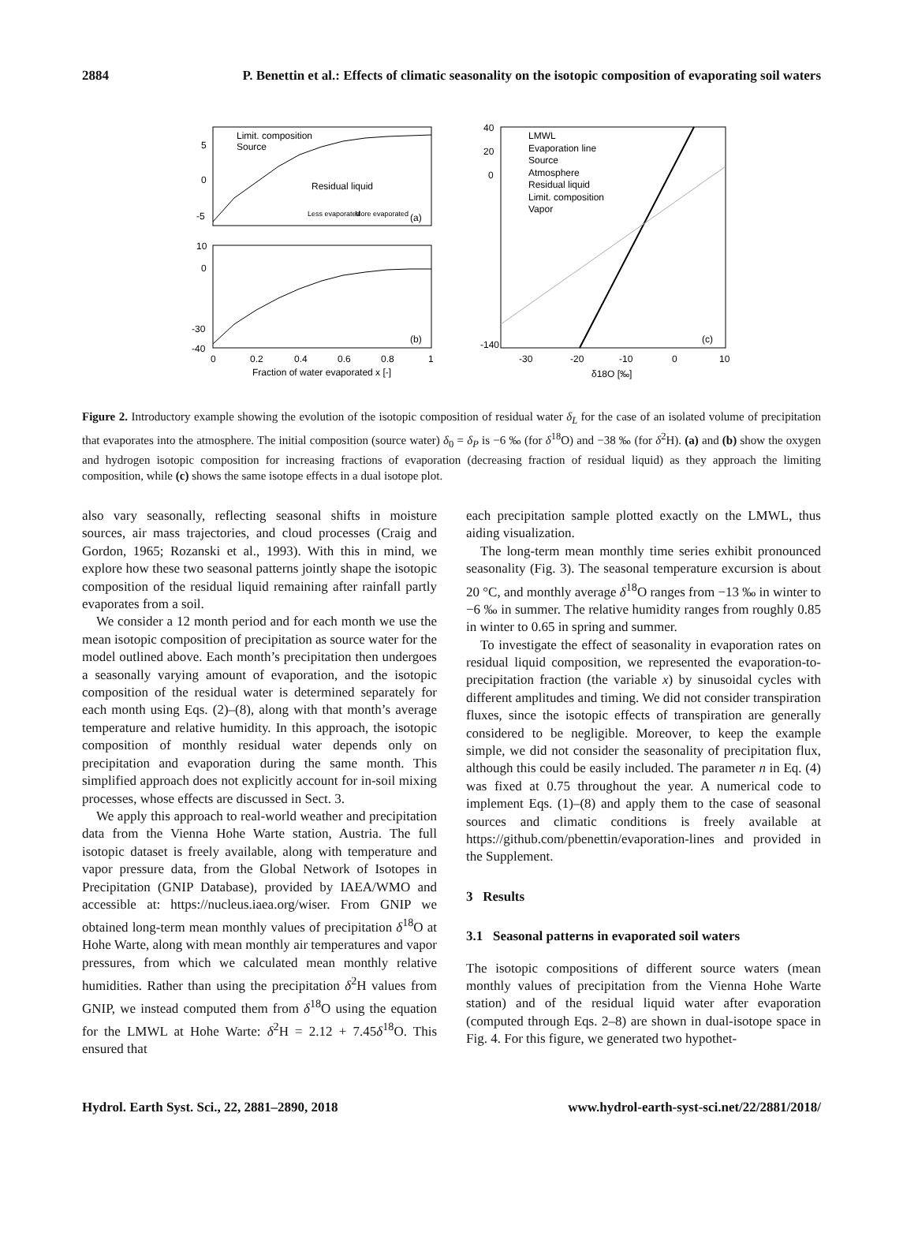2884 P. Benettin et al.: Effects of climatic seasonality on the isotopic composition of evaporating soil waters
Limit. composition
Source
Residual liquid
Less evaporated
More evaporated
(a)
(b)
(c)
LMWL
Evaporation line
Source
Atmosphere
Residual liquid
Limit. composition
Vapor
5
0
-5
10
0
-30
-40
0
0.2
0.4
0.6
0.8
1
Fraction of water evaporated x [-]
40
20
0
-140
-30
-20
-10
0
10
δ18O [‰]
Figure 2. Introductory example showing the evolution of the isotopic composition of residual water δ<sub>L</sub> for the case of an isolated volume of precipitation that evaporates into the atmosphere. The initial composition (source water) δ<sub>0</sub> = δ<sub>P</sub> is −6 ‰ (for δ<sup>18</sup>O) and −38 ‰ (for δ<sup>2</sup>H). (a) and (b) show the oxygen and hydrogen isotopic composition for increasing fractions of evaporation (decreasing fraction of residual liquid) as they approach the limiting composition, while (c) shows the same isotope effects in a dual isotope plot.
also vary seasonally, reflecting seasonal shifts in moisture sources, air mass trajectories, and cloud processes (Craig and Gordon, 1965; Rozanski et al., 1993). With this in mind, we explore how these two seasonal patterns jointly shape the isotopic composition of the residual liquid remaining after rainfall partly evaporates from a soil.
We consider a 12 month period and for each month we use the mean isotopic composition of precipitation as source water for the model outlined above. Each month’s precipitation then undergoes a seasonally varying amount of evaporation, and the isotopic composition of the residual water is determined separately for each month using Eqs. (2)–(8), along with that month’s average temperature and relative humidity. In this approach, the isotopic composition of monthly residual water depends only on precipitation and evaporation during the same month. This simplified approach does not explicitly account for in-soil mixing processes, whose effects are discussed in Sect. 3.
We apply this approach to real-world weather and precipitation data from the Vienna Hohe Warte station, Austria. The full isotopic dataset is freely available, along with temperature and vapor pressure data, from the Global Network of Isotopes in Precipitation (GNIP Database), provided by IAEA/WMO and accessible at: https://nucleus.iaea.org/wiser. From GNIP we obtained long-term mean monthly values of precipitation δ<sup>18</sup>O at Hohe Warte, along with mean monthly air temperatures and vapor pressures, from which we calculated mean monthly relative humidities. Rather than using the precipitation δ<sup>2</sup>H values from GNIP, we instead computed them from δ<sup>18</sup>O using the equation for the LMWL at Hohe Warte: δ<sup>2</sup>H = 2.12 + 7.45δ<sup>18</sup>O. This ensured that
each precipitation sample plotted exactly on the LMWL, thus aiding visualization.
The long-term mean monthly time series exhibit pronounced seasonality (Fig. 3). The seasonal temperature excursion is about 20 °C, and monthly average δ<sup>18</sup>O ranges from −13 ‰ in winter to −6 ‰ in summer. The relative humidity ranges from roughly 0.85 in winter to 0.65 in spring and summer.
To investigate the effect of seasonality in evaporation rates on residual liquid composition, we represented the evaporation-to-precipitation fraction (the variable x) by sinusoidal cycles with different amplitudes and timing. We did not consider transpiration fluxes, since the isotopic effects of transpiration are generally considered to be negligible. Moreover, to keep the example simple, we did not consider the seasonality of precipitation flux, although this could be easily included. The parameter n in Eq. (4) was fixed at 0.75 throughout the year. A numerical code to implement Eqs. (1)–(8) and apply them to the case of seasonal sources and climatic conditions is freely available at https://github.com/pbenettin/evaporation-lines and provided in the Supplement.
3 Results
3.1 Seasonal patterns in evaporated soil waters
The isotopic compositions of different source waters (mean monthly values of precipitation from the Vienna Hohe Warte station) and of the residual liquid water after evaporation (computed through Eqs. 2–8) are shown in dual-isotope space in Fig. 4. For this figure, we generated two hypothet-
Hydrol. Earth Syst. Sci., 22, 2881–2890, 2018 www.hydrol-earth-syst-sci.net/22/2881/2018/